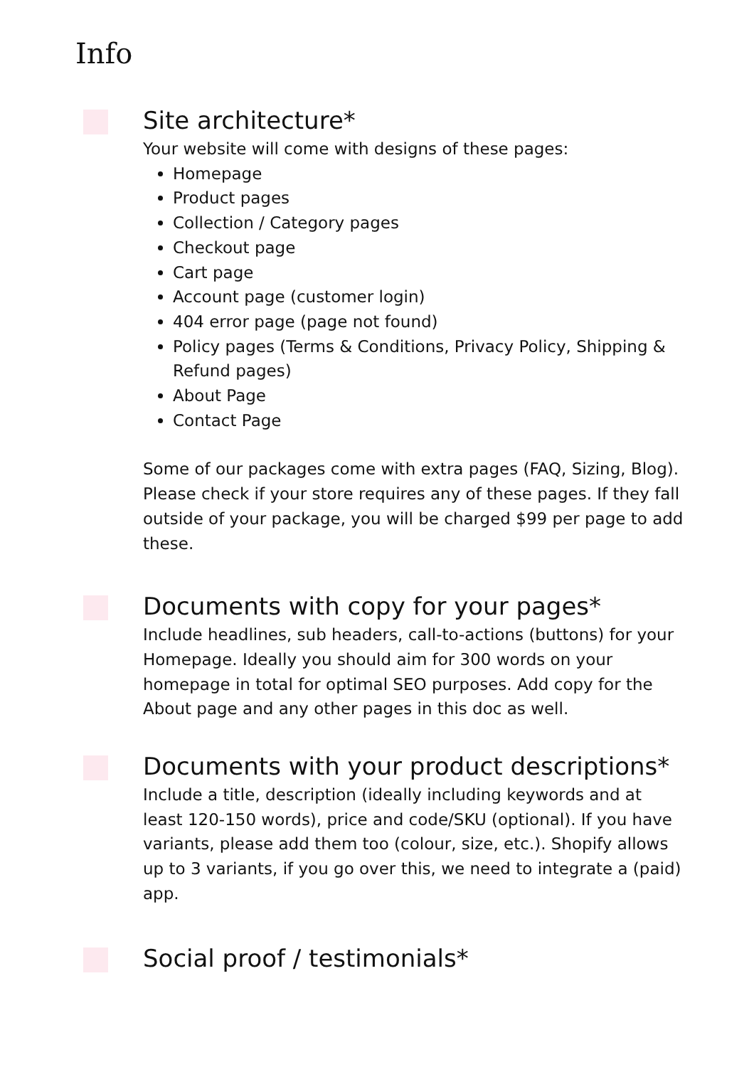Info
Site architecture*
Your website will come with designs of these pages:
Homepage
Product pages
Collection / Category pages
Checkout page
Cart page
Account page (customer login)
404 error page (page not found)
Policy pages (Terms & Conditions, Privacy Policy, Shipping & Refund pages)
About Page
Contact Page
Some of our packages come with extra pages (FAQ, Sizing, Blog). Please check if your store requires any of these pages. If they fall outside of your package, you will be charged $99 per page to add these.
Documents with copy for your pages*
Include headlines, sub headers, call-to-actions (buttons) for your Homepage. Ideally you should aim for 300 words on your homepage in total for optimal SEO purposes. Add copy for the About page and any other pages in this doc as well.
Documents with your product descriptions*
Include a title, description (ideally including keywords and at least 120-150 words), price and code/SKU (optional). If you have variants, please add them too (colour, size, etc.). Shopify allows up to 3 variants, if you go over this, we need to integrate a (paid) app.
Social proof / testimonials*